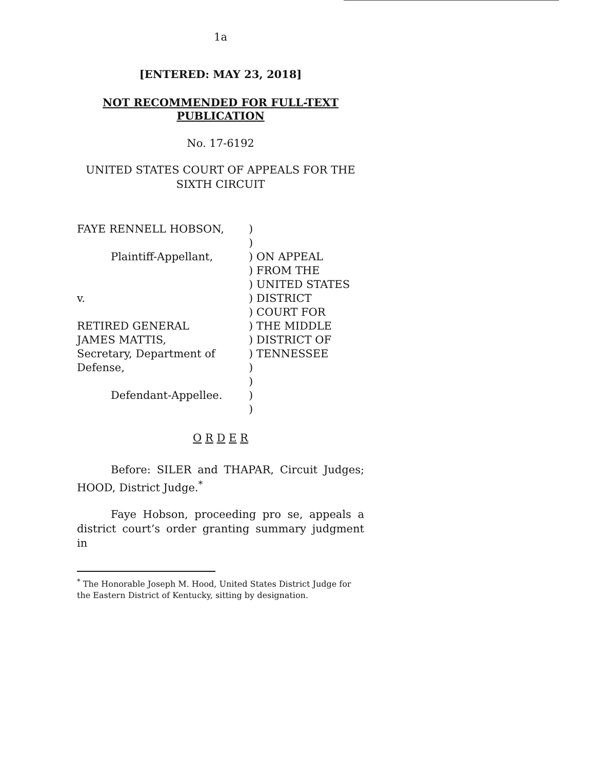1a
[ENTERED: MAY 23, 2018]
NOT RECOMMENDED FOR FULL-TEXT
PUBLICATION
No. 17-6192
UNITED STATES COURT OF APPEALS FOR THE
SIXTH CIRCUIT
FAYE RENNELL HOBSON,
Plaintiff-Appellant,
v.
RETIRED GENERAL
JAMES MATTIS,
Secretary, Department of
Defense,
Defendant-Appellee.
)
)
) ON APPEAL
) FROM THE
) UNITED STATES
) DISTRICT
) COURT FOR
) THE MIDDLE
) DISTRICT OF
) TENNESSEE
)
)
)
)
O R D E R
Before: SILER and THAPAR, Circuit Judges; HOOD, District Judge.<sup>*</sup>
Faye Hobson, proceeding pro se, appeals a district court’s order granting summary judgment in
<sup>*</sup> The Honorable Joseph M. Hood, United States District Judge for the Eastern District of Kentucky, sitting by designation.